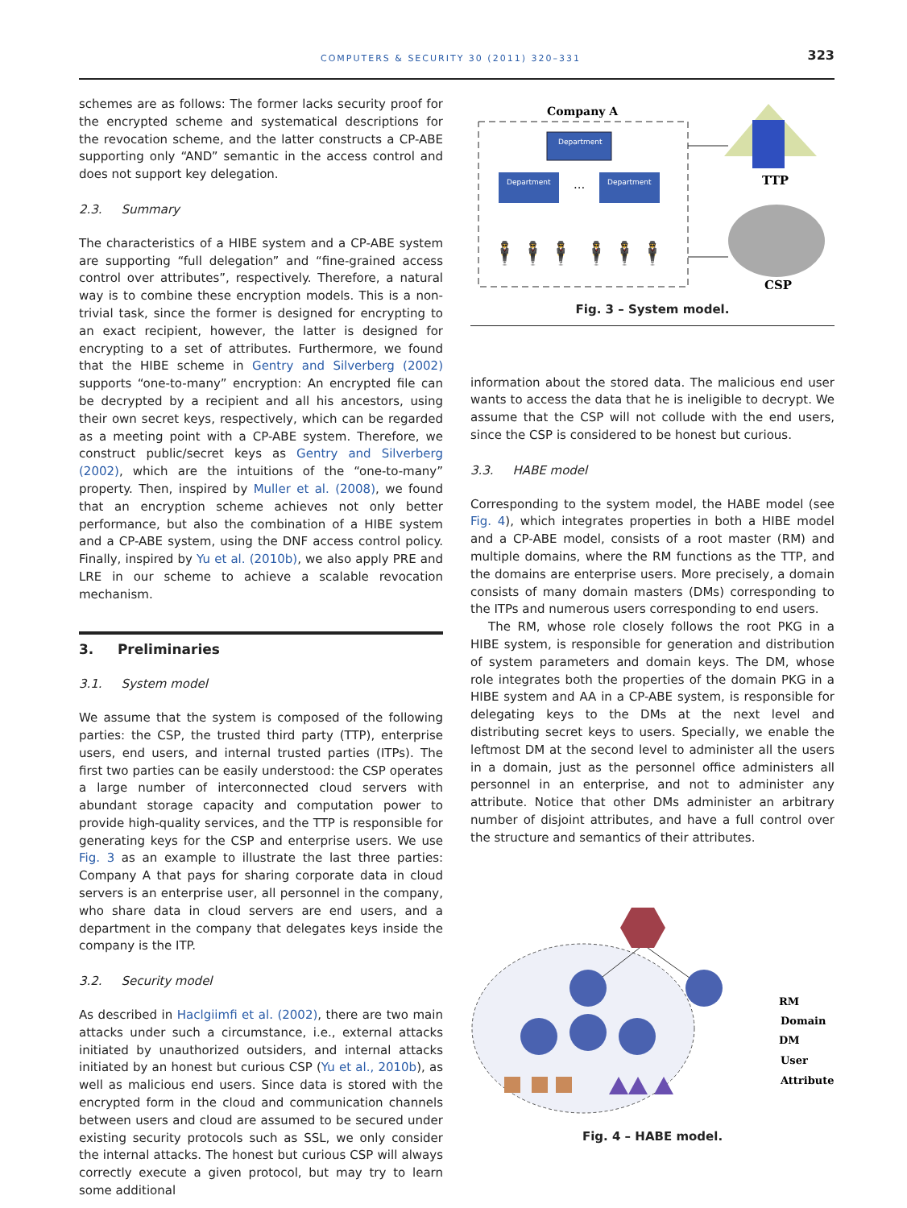COMPUTERS & SECURITY 30 (2011) 320–331 323
schemes are as follows: The former lacks security proof for the encrypted scheme and systematical descriptions for the revocation scheme, and the latter constructs a CP-ABE supporting only “AND” semantic in the access control and does not support key delegation.
2.3. Summary
The characteristics of a HIBE system and a CP-ABE system are supporting “full delegation” and “fine-grained access control over attributes”, respectively. Therefore, a natural way is to combine these encryption models. This is a non-trivial task, since the former is designed for encrypting to an exact recipient, however, the latter is designed for encrypting to a set of attributes. Furthermore, we found that the HIBE scheme in Gentry and Silverberg (2002) supports “one-to-many” encryption: An encrypted file can be decrypted by a recipient and all his ancestors, using their own secret keys, respectively, which can be regarded as a meeting point with a CP-ABE system. Therefore, we construct public/secret keys as Gentry and Silverberg (2002), which are the intuitions of the “one-to-many” property. Then, inspired by Muller et al. (2008), we found that an encryption scheme achieves not only better performance, but also the combination of a HIBE system and a CP-ABE system, using the DNF access control policy. Finally, inspired by Yu et al. (2010b), we also apply PRE and LRE in our scheme to achieve a scalable revocation mechanism.
3. Preliminaries
3.1. System model
We assume that the system is composed of the following parties: the CSP, the trusted third party (TTP), enterprise users, end users, and internal trusted parties (ITPs). The first two parties can be easily understood: the CSP operates a large number of interconnected cloud servers with abundant storage capacity and computation power to provide high-quality services, and the TTP is responsible for generating keys for the CSP and enterprise users. We use Fig. 3 as an example to illustrate the last three parties: Company A that pays for sharing corporate data in cloud servers is an enterprise user, all personnel in the company, who share data in cloud servers are end users, and a department in the company that delegates keys inside the company is the ITP.
3.2. Security model
As described in Haclgiimfi et al. (2002), there are two main attacks under such a circumstance, i.e., external attacks initiated by unauthorized outsiders, and internal attacks initiated by an honest but curious CSP (Yu et al., 2010b), as well as malicious end users. Since data is stored with the encrypted form in the cloud and communication channels between users and cloud are assumed to be secured under existing security protocols such as SSL, we only consider the internal attacks. The honest but curious CSP will always correctly execute a given protocol, but may try to learn some additional
Company A
Department
Department
Department
...
🕴🕴🕴 🕴🕴🕴
TTP
CSP
Fig. 3 – System model.
information about the stored data. The malicious end user wants to access the data that he is ineligible to decrypt. We assume that the CSP will not collude with the end users, since the CSP is considered to be honest but curious.
3.3. HABE model
Corresponding to the system model, the HABE model (see Fig. 4), which integrates properties in both a HIBE model and a CP-ABE model, consists of a root master (RM) and multiple domains, where the RM functions as the TTP, and the domains are enterprise users. More precisely, a domain consists of many domain masters (DMs) corresponding to the ITPs and numerous users corresponding to end users.
The RM, whose role closely follows the root PKG in a HIBE system, is responsible for generation and distribution of system parameters and domain keys. The DM, whose role integrates both the properties of the domain PKG in a HIBE system and AA in a CP-ABE system, is responsible for delegating keys to the DMs at the next level and distributing secret keys to users. Specially, we enable the leftmost DM at the second level to administer all the users in a domain, just as the personnel office administers all personnel in an enterprise, and not to administer any attribute. Notice that other DMs administer an arbitrary number of disjoint attributes, and have a full control over the structure and semantics of their attributes.
RM
Domain
DM
User
Attributes
Fig. 4 – HABE model.